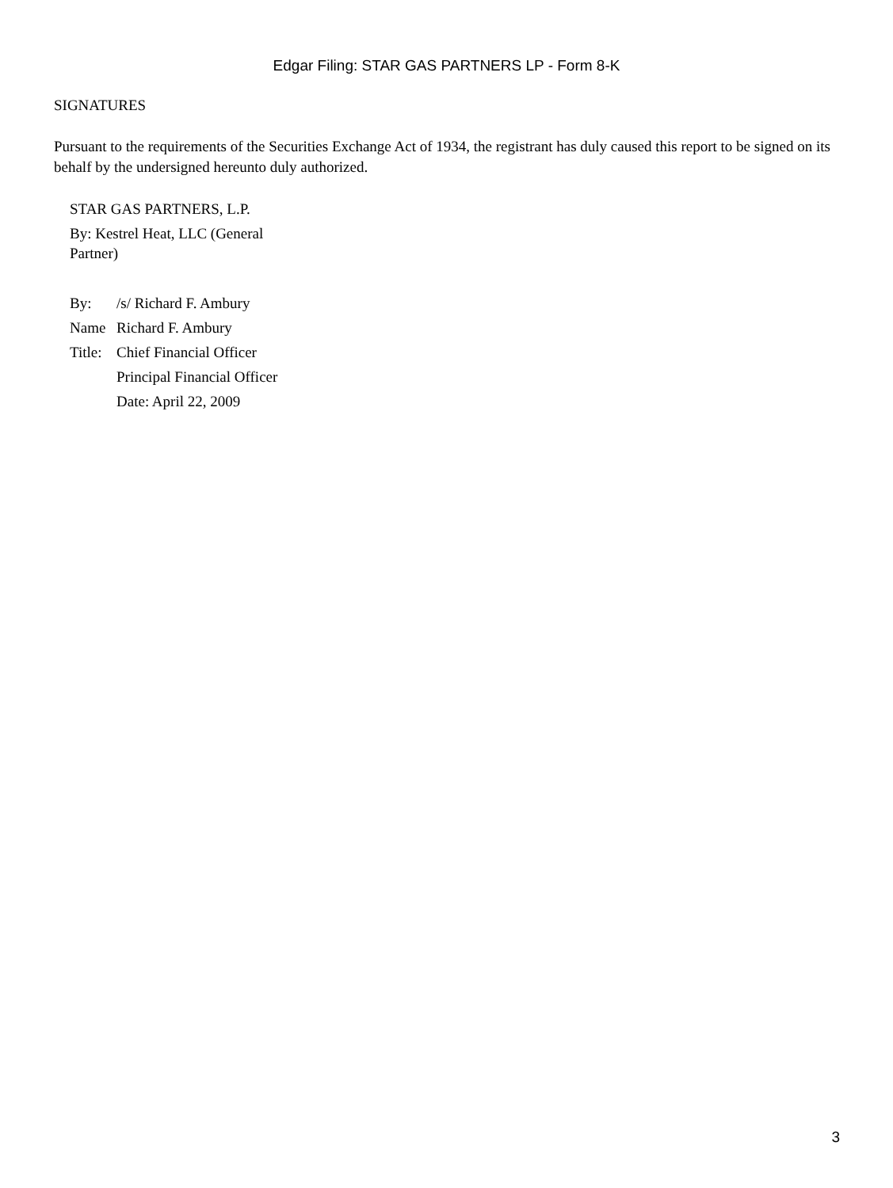Edgar Filing: STAR GAS PARTNERS LP - Form 8-K
SIGNATURES
Pursuant to the requirements of the Securities Exchange Act of 1934, the registrant has duly caused this report to be signed on its behalf by the undersigned hereunto duly authorized.
| STAR GAS PARTNERS, L.P. | |
| By: Kestrel Heat, LLC (General Partner) | |
| By: | /s/ Richard F. Ambury |
| Name | Richard F. Ambury |
| Title: | Chief Financial Officer |
| | Principal Financial Officer |
| | Date: April 22, 2009 |
3